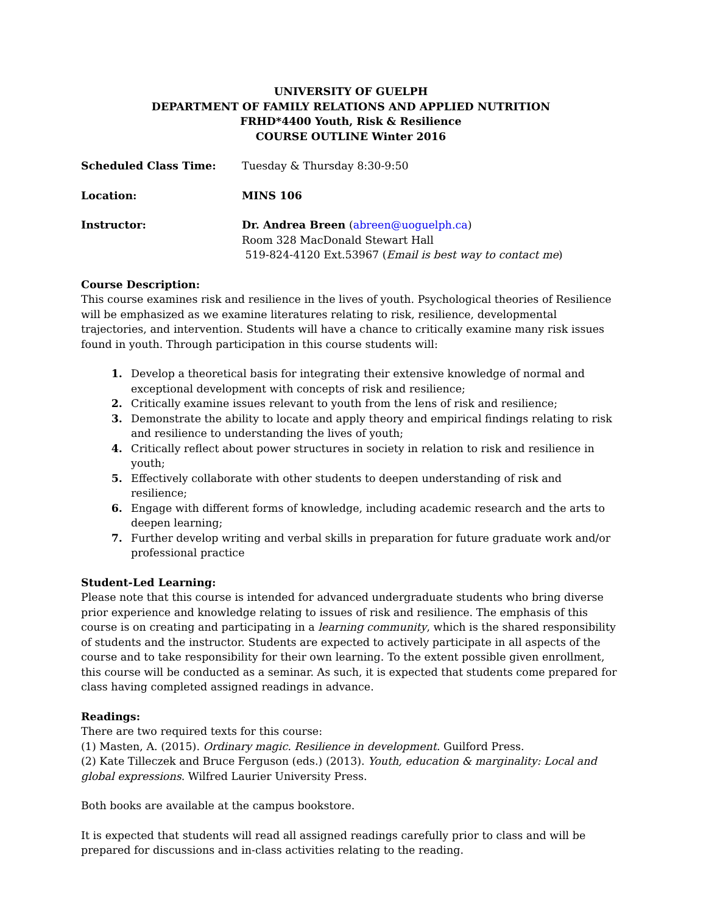UNIVERSITY OF GUELPH
DEPARTMENT OF FAMILY RELATIONS AND APPLIED NUTRITION
FRHD*4400 Youth, Risk & Resilience
COURSE OUTLINE Winter 2016
Scheduled Class Time: Tuesday & Thursday 8:30-9:50
Location: MINS 106
Instructor: Dr. Andrea Breen (abreen@uoguelph.ca)
Room 328 MacDonald Stewart Hall
519-824-4120 Ext.53967 (Email is best way to contact me)
Course Description:
This course examines risk and resilience in the lives of youth. Psychological theories of Resilience will be emphasized as we examine literatures relating to risk, resilience, developmental trajectories, and intervention. Students will have a chance to critically examine many risk issues found in youth. Through participation in this course students will:
Develop a theoretical basis for integrating their extensive knowledge of normal and exceptional development with concepts of risk and resilience;
Critically examine issues relevant to youth from the lens of risk and resilience;
Demonstrate the ability to locate and apply theory and empirical findings relating to risk and resilience to understanding the lives of youth;
Critically reflect about power structures in society in relation to risk and resilience in youth;
Effectively collaborate with other students to deepen understanding of risk and resilience;
Engage with different forms of knowledge, including academic research and the arts to deepen learning;
Further develop writing and verbal skills in preparation for future graduate work and/or professional practice
Student-Led Learning:
Please note that this course is intended for advanced undergraduate students who bring diverse prior experience and knowledge relating to issues of risk and resilience. The emphasis of this course is on creating and participating in a learning community, which is the shared responsibility of students and the instructor. Students are expected to actively participate in all aspects of the course and to take responsibility for their own learning. To the extent possible given enrollment, this course will be conducted as a seminar. As such, it is expected that students come prepared for class having completed assigned readings in advance.
Readings:
There are two required texts for this course:
(1) Masten, A. (2015). Ordinary magic. Resilience in development. Guilford Press.
(2) Kate Tilleczek and Bruce Ferguson (eds.) (2013). Youth, education & marginality: Local and global expressions. Wilfred Laurier University Press.
Both books are available at the campus bookstore.
It is expected that students will read all assigned readings carefully prior to class and will be prepared for discussions and in-class activities relating to the reading.